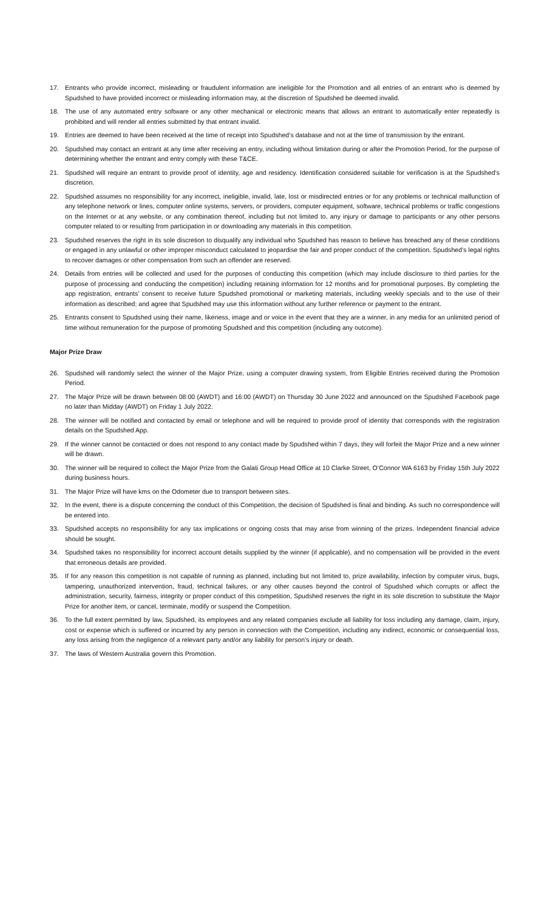17. Entrants who provide incorrect, misleading or fraudulent information are ineligible for the Promotion and all entries of an entrant who is deemed by Spudshed to have provided incorrect or misleading information may, at the discretion of Spudshed be deemed invalid.
18. The use of any automated entry software or any other mechanical or electronic means that allows an entrant to automatically enter repeatedly is prohibited and will render all entries submitted by that entrant invalid.
19. Entries are deemed to have been received at the time of receipt into Spudshed’s database and not at the time of transmission by the entrant.
20. Spudshed may contact an entrant at any time after receiving an entry, including without limitation during or after the Promotion Period, for the purpose of determining whether the entrant and entry comply with these T&CE.
21. Spudshed will require an entrant to provide proof of identity, age and residency. Identification considered suitable for verification is at the Spudshed’s discretion.
22. Spudshed assumes no responsibility for any incorrect, ineligible, invalid, late, lost or misdirected entries or for any problems or technical malfunction of any telephone network or lines, computer online systems, servers, or providers, computer equipment, software, technical problems or traffic congestions on the Internet or at any website, or any combination thereof, including but not limited to, any injury or damage to participants or any other persons computer related to or resulting from participation in or downloading any materials in this competition.
23. Spudshed reserves the right in its sole discretion to disqualify any individual who Spudshed has reason to believe has breached any of these conditions or engaged in any unlawful or other improper misconduct calculated to jeopardise the fair and proper conduct of the competition. Spudshed’s legal rights to recover damages or other compensation from such an offender are reserved.
24. Details from entries will be collected and used for the purposes of conducting this competition (which may include disclosure to third parties for the purpose of processing and conducting the competition) including retaining information for 12 months and for promotional purposes. By completing the app registration, entrants’ consent to receive future Spudshed promotional or marketing materials, including weekly specials and to the use of their information as described; and agree that Spudshed may use this information without any further reference or payment to the entrant.
25. Entrants consent to Spudshed using their name, likeness, image and or voice in the event that they are a winner, in any media for an unlimited period of time without remuneration for the purpose of promoting Spudshed and this competition (including any outcome).
Major Prize Draw
26. Spudshed will randomly select the winner of the Major Prize, using a computer drawing system, from Eligible Entries received during the Promotion Period.
27. The Major Prize will be drawn between 08:00 (AWDT) and 16:00 (AWDT) on Thursday 30 June 2022 and announced on the Spudshed Facebook page no later than Midday (AWDT) on Friday 1 July 2022.
28. The winner will be notified and contacted by email or telephone and will be required to provide proof of identity that corresponds with the registration details on the Spudshed App.
29. If the winner cannot be contacted or does not respond to any contact made by Spudshed within 7 days, they will forfeit the Major Prize and a new winner will be drawn.
30. The winner will be required to collect the Major Prize from the Galati Group Head Office at 10 Clarke Street, O’Connor WA 6163 by Friday 15th July 2022 during business hours.
31. The Major Prize will have kms on the Odometer due to transport between sites.
32. In the event, there is a dispute concerning the conduct of this Competition, the decision of Spudshed is final and binding. As such no correspondence will be entered into.
33. Spudshed accepts no responsibility for any tax implications or ongoing costs that may arise from winning of the prizes. Independent financial advice should be sought.
34. Spudshed takes no responsibility for incorrect account details supplied by the winner (if applicable), and no compensation will be provided in the event that erroneous details are provided.
35. If for any reason this competition is not capable of running as planned, including but not limited to, prize availability, infection by computer virus, bugs, tampering, unauthorized intervention, fraud, technical failures, or any other causes beyond the control of Spudshed which corrupts or affect the administration, security, fairness, integrity or proper conduct of this competition, Spudshed reserves the right in its sole discretion to substitute the Major Prize for another item, or cancel, terminate, modify or suspend the Competition.
36. To the full extent permitted by law, Spudshed, its employees and any related companies exclude all liability for loss including any damage, claim, injury, cost or expense which is suffered or incurred by any person in connection with the Competition, including any indirect, economic or consequential loss, any loss arising from the negligence of a relevant party and/or any liability for person’s injury or death.
37. The laws of Western Australia govern this Promotion.